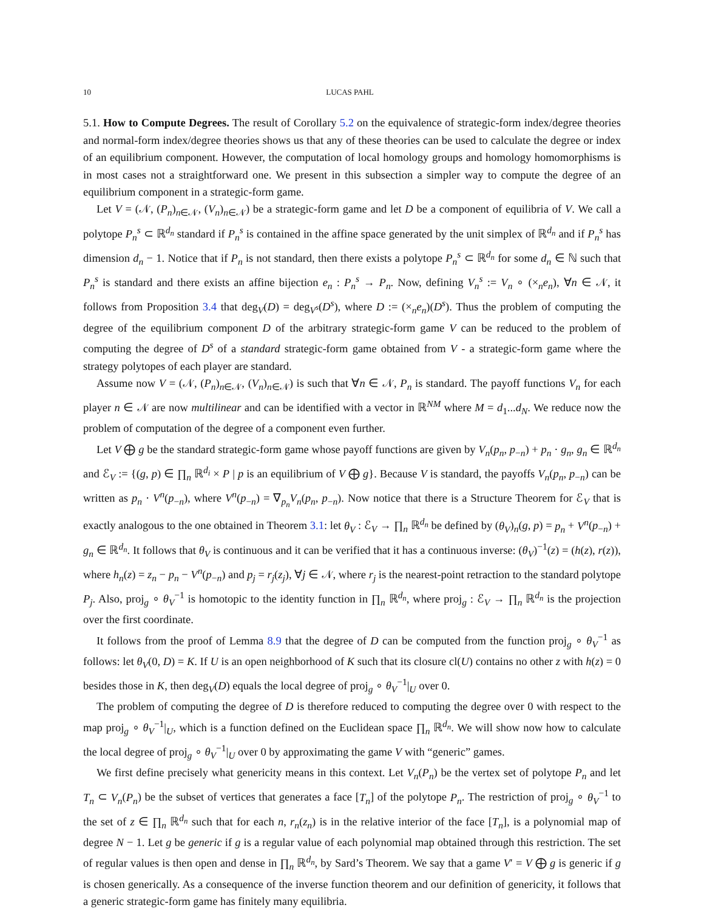10 LUCAS PAHL
5.1. How to Compute Degrees. The result of Corollary 5.2 on the equivalence of strategic-form index/degree theories and normal-form index/degree theories shows us that any of these theories can be used to calculate the degree or index of an equilibrium component. However, the computation of local homology groups and homology homomorphisms is in most cases not a straightforward one. We present in this subsection a simpler way to compute the degree of an equilibrium component in a strategic-form game.
Let V = (𝒩, (P<sub>n</sub>)<sub>n∈𝒩</sub>, (V<sub>n</sub>)<sub>n∈𝒩</sub>) be a strategic-form game and let D be a component of equilibria of V. We call a polytope P<sub>n</sub><sup>s</sup> ⊂ ℝ<sup>d<sub>n</sub></sup> standard if P<sub>n</sub><sup>s</sup> is contained in the affine space generated by the unit simplex of ℝ<sup>d<sub>n</sub></sup> and if P<sub>n</sub><sup>s</sup> has dimension d<sub>n</sub> − 1. Notice that if P<sub>n</sub> is not standard, then there exists a polytope P<sub>n</sub><sup>s</sup> ⊂ ℝ<sup>d<sub>n</sub></sup> for some d<sub>n</sub> ∈ ℕ such that P<sub>n</sub><sup>s</sup> is standard and there exists an affine bijection e<sub>n</sub> : P<sub>n</sub><sup>s</sup> → P<sub>n</sub>. Now, defining V<sub>n</sub><sup>s</sup> := V<sub>n</sub> ∘ (×<sub>n</sub>e<sub>n</sub>), ∀n ∈ 𝒩, it follows from Proposition 3.4 that deg<sub>V</sub>(D) = deg<sub>V<sup>s</sup></sub>(D<sup>s</sup>), where D := (×<sub>n</sub>e<sub>n</sub>)(D<sup>s</sup>). Thus the problem of computing the degree of the equilibrium component D of the arbitrary strategic-form game V can be reduced to the problem of computing the degree of D<sup>s</sup> of a standard strategic-form game obtained from V - a strategic-form game where the strategy polytopes of each player are standard.
Assume now V = (𝒩, (P<sub>n</sub>)<sub>n∈𝒩</sub>, (V<sub>n</sub>)<sub>n∈𝒩</sub>) is such that ∀n ∈ 𝒩, P<sub>n</sub> is standard. The payoff functions V<sub>n</sub> for each player n ∈ 𝒩 are now multilinear and can be identified with a vector in ℝ<sup>NM</sup> where M = d<sub>1</sub>...d<sub>N</sub>. We reduce now the problem of computation of the degree of a component even further.
Let V ⨁ g be the standard strategic-form game whose payoff functions are given by V<sub>n</sub>(p<sub>n</sub>, p<sub>−n</sub>) + p<sub>n</sub> · g<sub>n</sub>, g<sub>n</sub> ∈ ℝ<sup>d<sub>n</sub></sup> and ℰ<sub>V</sub> := {(g, p) ∈ ∏<sub>n</sub> ℝ<sup>d<sub>i</sub></sup> × P | p is an equilibrium of V ⨁ g}. Because V is standard, the payoffs V<sub>n</sub>(p<sub>n</sub>, p<sub>−n</sub>) can be written as p<sub>n</sub> · V<sup>n</sup>(p<sub>−n</sub>), where V<sup>n</sup>(p<sub>−n</sub>) = ∇<sub>p<sub>n</sub></sub>V<sub>n</sub>(p<sub>n</sub>, p<sub>−n</sub>). Now notice that there is a Structure Theorem for ℰ<sub>V</sub> that is exactly analogous to the one obtained in Theorem 3.1: let θ<sub>V</sub> : ℰ<sub>V</sub> → ∏<sub>n</sub> ℝ<sup>d<sub>n</sub></sup> be defined by (θ<sub>V</sub>)<sub>n</sub>(g, p) = p<sub>n</sub> + V<sup>n</sup>(p<sub>−n</sub>) + g<sub>n</sub> ∈ ℝ<sup>d<sub>n</sub></sup>. It follows that θ<sub>V</sub> is continuous and it can be verified that it has a continuous inverse: (θ<sub>V</sub>)<sup>−1</sup>(z) = (h(z), r(z)), where h<sub>n</sub>(z) = z<sub>n</sub> − p<sub>n</sub> − V<sup>n</sup>(p<sub>−n</sub>) and p<sub>j</sub> = r<sub>j</sub>(z<sub>j</sub>), ∀j ∈ 𝒩, where r<sub>j</sub> is the nearest-point retraction to the standard polytope P<sub>j</sub>. Also, proj<sub>g</sub> ∘ θ<sub>V</sub><sup>−1</sup> is homotopic to the identity function in ∏<sub>n</sub> ℝ<sup>d<sub>n</sub></sup>, where proj<sub>g</sub> : ℰ<sub>V</sub> → ∏<sub>n</sub> ℝ<sup>d<sub>n</sub></sup> is the projection over the first coordinate.
It follows from the proof of Lemma 8.9 that the degree of D can be computed from the function proj<sub>g</sub> ∘ θ<sub>V</sub><sup>−1</sup> as follows: let θ<sub>V</sub>(0, D) = K. If U is an open neighborhood of K such that its closure cl(U) contains no other z with h(z) = 0 besides those in K, then deg<sub>V</sub>(D) equals the local degree of proj<sub>g</sub> ∘ θ<sub>V</sub><sup>−1</sup>|<sub>U</sub> over 0.
The problem of computing the degree of D is therefore reduced to computing the degree over 0 with respect to the map proj<sub>g</sub> ∘ θ<sub>V</sub><sup>−1</sup>|<sub>U</sub>, which is a function defined on the Euclidean space ∏<sub>n</sub> ℝ<sup>d<sub>n</sub></sup>. We will show now how to calculate the local degree of proj<sub>g</sub> ∘ θ<sub>V</sub><sup>−1</sup>|<sub>U</sub> over 0 by approximating the game V with “generic” games.
We first define precisely what genericity means in this context. Let V<sub>n</sub>(P<sub>n</sub>) be the vertex set of polytope P<sub>n</sub> and let T<sub>n</sub> ⊂ V<sub>n</sub>(P<sub>n</sub>) be the subset of vertices that generates a face [T<sub>n</sub>] of the polytope P<sub>n</sub>. The restriction of proj<sub>g</sub> ∘ θ<sub>V</sub><sup>−1</sup> to the set of z ∈ ∏<sub>n</sub> ℝ<sup>d<sub>n</sub></sup> such that for each n, r<sub>n</sub>(z<sub>n</sub>) is in the relative interior of the face [T<sub>n</sub>], is a polynomial map of degree N − 1. Let g be generic if g is a regular value of each polynomial map obtained through this restriction. The set of regular values is then open and dense in ∏<sub>n</sub> ℝ<sup>d<sub>n</sub></sup>, by Sard’s Theorem. We say that a game V′ = V ⨁ g is generic if g is chosen generically. As a consequence of the inverse function theorem and our definition of genericity, it follows that a generic strategic-form game has finitely many equilibria.